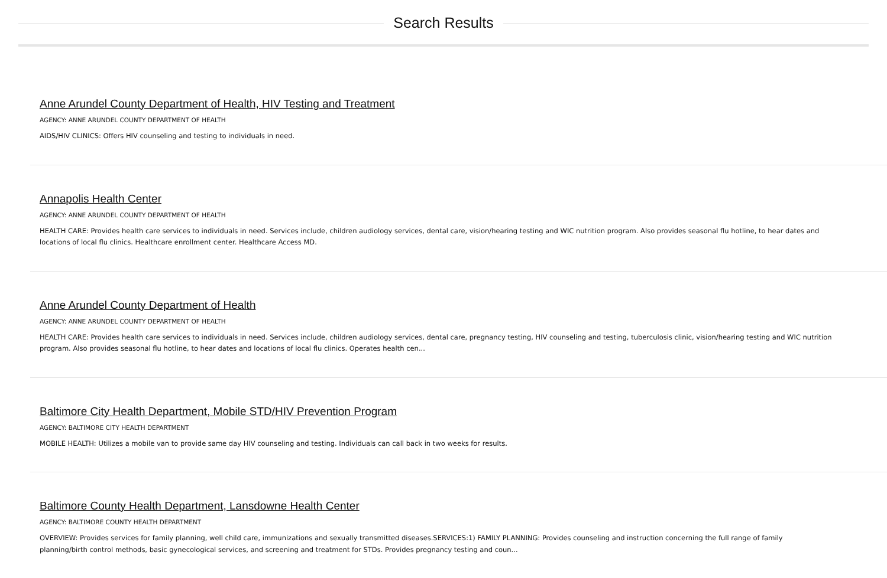Search Results
Anne Arundel County Department of Health, HIV Testing and Treatment
AGENCY: ANNE ARUNDEL COUNTY DEPARTMENT OF HEALTH
AIDS/HIV CLINICS: Offers HIV counseling and testing to individuals in need.
Annapolis Health Center
AGENCY: ANNE ARUNDEL COUNTY DEPARTMENT OF HEALTH
HEALTH CARE: Provides health care services to individuals in need. Services include, children audiology services, dental care, vision/hearing testing and WIC nutrition program. Also provides seasonal flu hotline, to hear dates and locations of local flu clinics. Healthcare enrollment center. Healthcare Access MD.
Anne Arundel County Department of Health
AGENCY: ANNE ARUNDEL COUNTY DEPARTMENT OF HEALTH
HEALTH CARE: Provides health care services to individuals in need. Services include, children audiology services, dental care, pregnancy testing, HIV counseling and testing, tuberculosis clinic, vision/hearing testing and WIC nutrition program. Also provides seasonal flu hotline, to hear dates and locations of local flu clinics. Operates health cen...
Baltimore City Health Department, Mobile STD/HIV Prevention Program
AGENCY: BALTIMORE CITY HEALTH DEPARTMENT
MOBILE HEALTH: Utilizes a mobile van to provide same day HIV counseling and testing. Individuals can call back in two weeks for results.
Baltimore County Health Department, Lansdowne Health Center
AGENCY: BALTIMORE COUNTY HEALTH DEPARTMENT
OVERVIEW: Provides services for family planning, well child care, immunizations and sexually transmitted diseases.SERVICES:1) FAMILY PLANNING: Provides counseling and instruction concerning the full range of family planning/birth control methods, basic gynecological services, and screening and treatment for STDs. Provides pregnancy testing and coun...